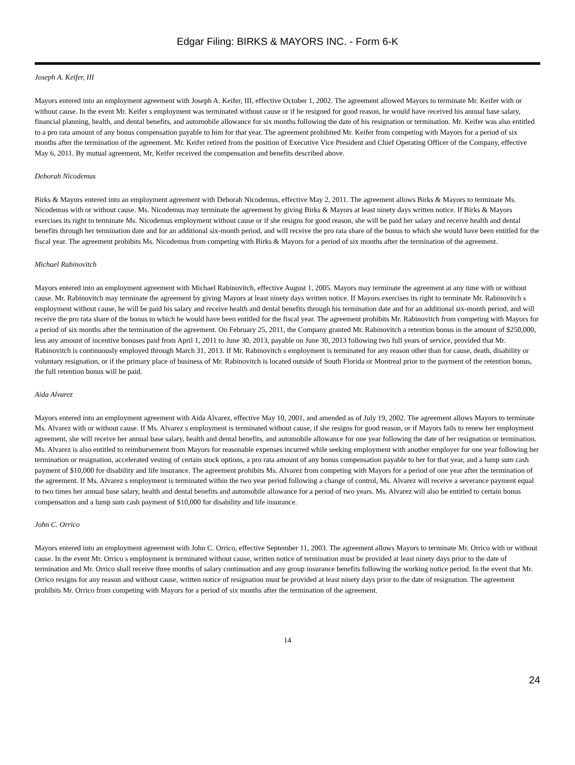Edgar Filing: BIRKS & MAYORS INC. - Form 6-K
Joseph A. Keifer, III
Mayors entered into an employment agreement with Joseph A. Keifer, III, effective October 1, 2002. The agreement allowed Mayors to terminate Mr. Keifer with or without cause. In the event Mr. Keifer s employment was terminated without cause or if he resigned for good reason, he would have received his annual base salary, financial planning, health, and dental benefits, and automobile allowance for six months following the date of his resignation or termination. Mr. Keifer was also entitled to a pro rata amount of any bonus compensation payable to him for that year. The agreement prohibited Mr. Keifer from competing with Mayors for a period of six months after the termination of the agreement. Mr. Keifer retired from the position of Executive Vice President and Chief Operating Officer of the Company, effective May 6, 2011. By mutual agreement, Mr, Keifer received the compensation and benefits described above.
Deborah Nicodemus
Birks & Mayors entered into an employment agreement with Deborah Nicodemus, effective May 2, 2011. The agreement allows Birks & Mayors to terminate Ms. Nicodemus with or without cause. Ms. Nicodemus may terminate the agreement by giving Birks & Mayors at least ninety days written notice. If Birks & Mayors exercises its right to terminate Ms. Nicodemus employment without cause or if she resigns for good reason, she will be paid her salary and receive health and dental benefits through her termination date and for an additional six-month period, and will receive the pro rata share of the bonus to which she would have been entitled for the fiscal year. The agreement prohibits Ms. Nicodemus from competing with Birks & Mayors for a period of six months after the termination of the agreement.
Michael Rabinovitch
Mayors entered into an employment agreement with Michael Rabinovitch, effective August 1, 2005. Mayors may terminate the agreement at any time with or without cause. Mr. Rabinovitch may terminate the agreement by giving Mayors at least ninety days written notice. If Mayors exercises its right to terminate Mr. Rabinovitch s employment without cause, he will be paid his salary and receive health and dental benefits through his termination date and for an additional six-month period, and will receive the pro rata share of the bonus to which he would have been entitled for the fiscal year. The agreement prohibits Mr. Rabinovitch from competing with Mayors for a period of six months after the termination of the agreement. On February 25, 2011, the Company granted Mr. Rabinovitch a retention bonus in the amount of $250,000, less any amount of incentive bonuses paid from April 1, 2011 to June 30, 2013, payable on June 30, 2013 following two full years of service, provided that Mr. Rabinovitch is continuously employed through March 31, 2013. If Mr. Rabinovitch s employment is terminated for any reason other than for cause, death, disability or voluntary resignation, or if the primary place of business of Mr. Rabinovitch is located outside of South Florida or Montreal prior to the payment of the retention bonus, the full retention bonus will be paid.
Aida Alvarez
Mayors entered into an employment agreement with Aida Alvarez, effective May 10, 2001, and amended as of July 19, 2002. The agreement allows Mayors to terminate Ms. Alvarez with or without cause. If Ms. Alvarez s employment is terminated without cause, if she resigns for good reason, or if Mayors fails to renew her employment agreement, she will receive her annual base salary, health and dental benefits, and automobile allowance for one year following the date of her resignation or termination. Ms. Alvarez is also entitled to reimbursement from Mayors for reasonable expenses incurred while seeking employment with another employer for one year following her termination or resignation, accelerated vesting of certain stock options, a pro rata amount of any bonus compensation payable to her for that year, and a lump sum cash payment of $10,000 for disability and life insurance. The agreement prohibits Ms. Alvarez from competing with Mayors for a period of one year after the termination of the agreement. If Ms. Alvarez s employment is terminated within the two year period following a change of control, Ms. Alvarez will receive a severance payment equal to two times her annual base salary, health and dental benefits and automobile allowance for a period of two years. Ms. Alvarez will also be entitled to certain bonus compensation and a lump sum cash payment of $10,000 for disability and life insurance.
John C. Orrico
Mayors entered into an employment agreement with John C. Orrico, effective September 11, 2003. The agreement allows Mayors to terminate Mr. Orrico with or without cause. In the event Mr. Orrico s employment is terminated without cause, written notice of termination must be provided at least ninety days prior to the date of termination and Mr. Orrico shall receive three months of salary continuation and any group insurance benefits following the working notice period. In the event that Mr. Orrico resigns for any reason and without cause, written notice of resignation must be provided at least ninety days prior to the date of resignation. The agreement prohibits Mr. Orrico from competing with Mayors for a period of six months after the termination of the agreement.
14
24